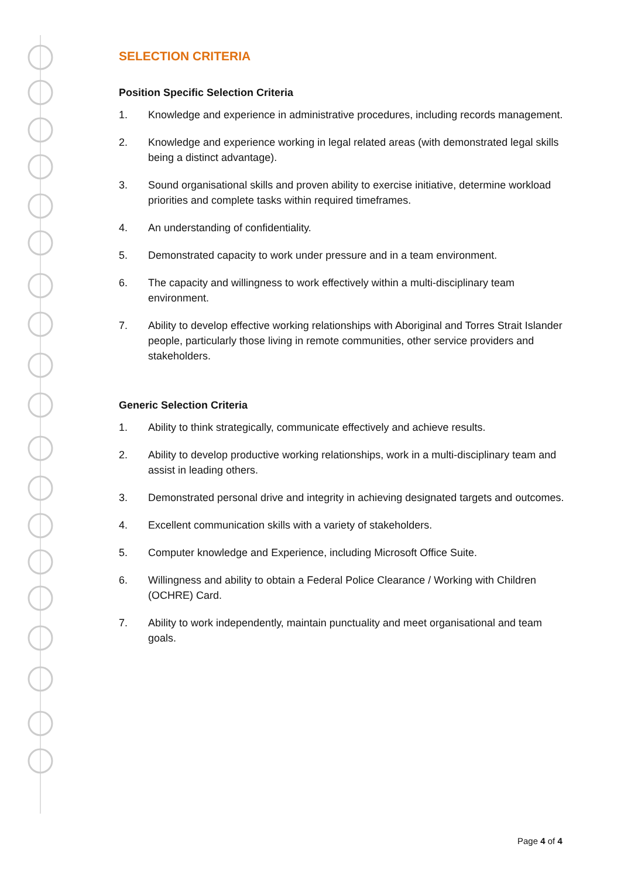SELECTION CRITERIA
Position Specific Selection Criteria
1. Knowledge and experience in administrative procedures, including records management.
2. Knowledge and experience working in legal related areas (with demonstrated legal skills being a distinct advantage).
3. Sound organisational skills and proven ability to exercise initiative, determine workload priorities and complete tasks within required timeframes.
4. An understanding of confidentiality.
5. Demonstrated capacity to work under pressure and in a team environment.
6. The capacity and willingness to work effectively within a multi-disciplinary team environment.
7. Ability to develop effective working relationships with Aboriginal and Torres Strait Islander people, particularly those living in remote communities, other service providers and stakeholders.
Generic Selection Criteria
1. Ability to think strategically, communicate effectively and achieve results.
2. Ability to develop productive working relationships, work in a multi-disciplinary team and assist in leading others.
3. Demonstrated personal drive and integrity in achieving designated targets and outcomes.
4. Excellent communication skills with a variety of stakeholders.
5. Computer knowledge and Experience, including Microsoft Office Suite.
6. Willingness and ability to obtain a Federal Police Clearance / Working with Children (OCHRE) Card.
7. Ability to work independently, maintain punctuality and meet organisational and team goals.
Page 4 of 4